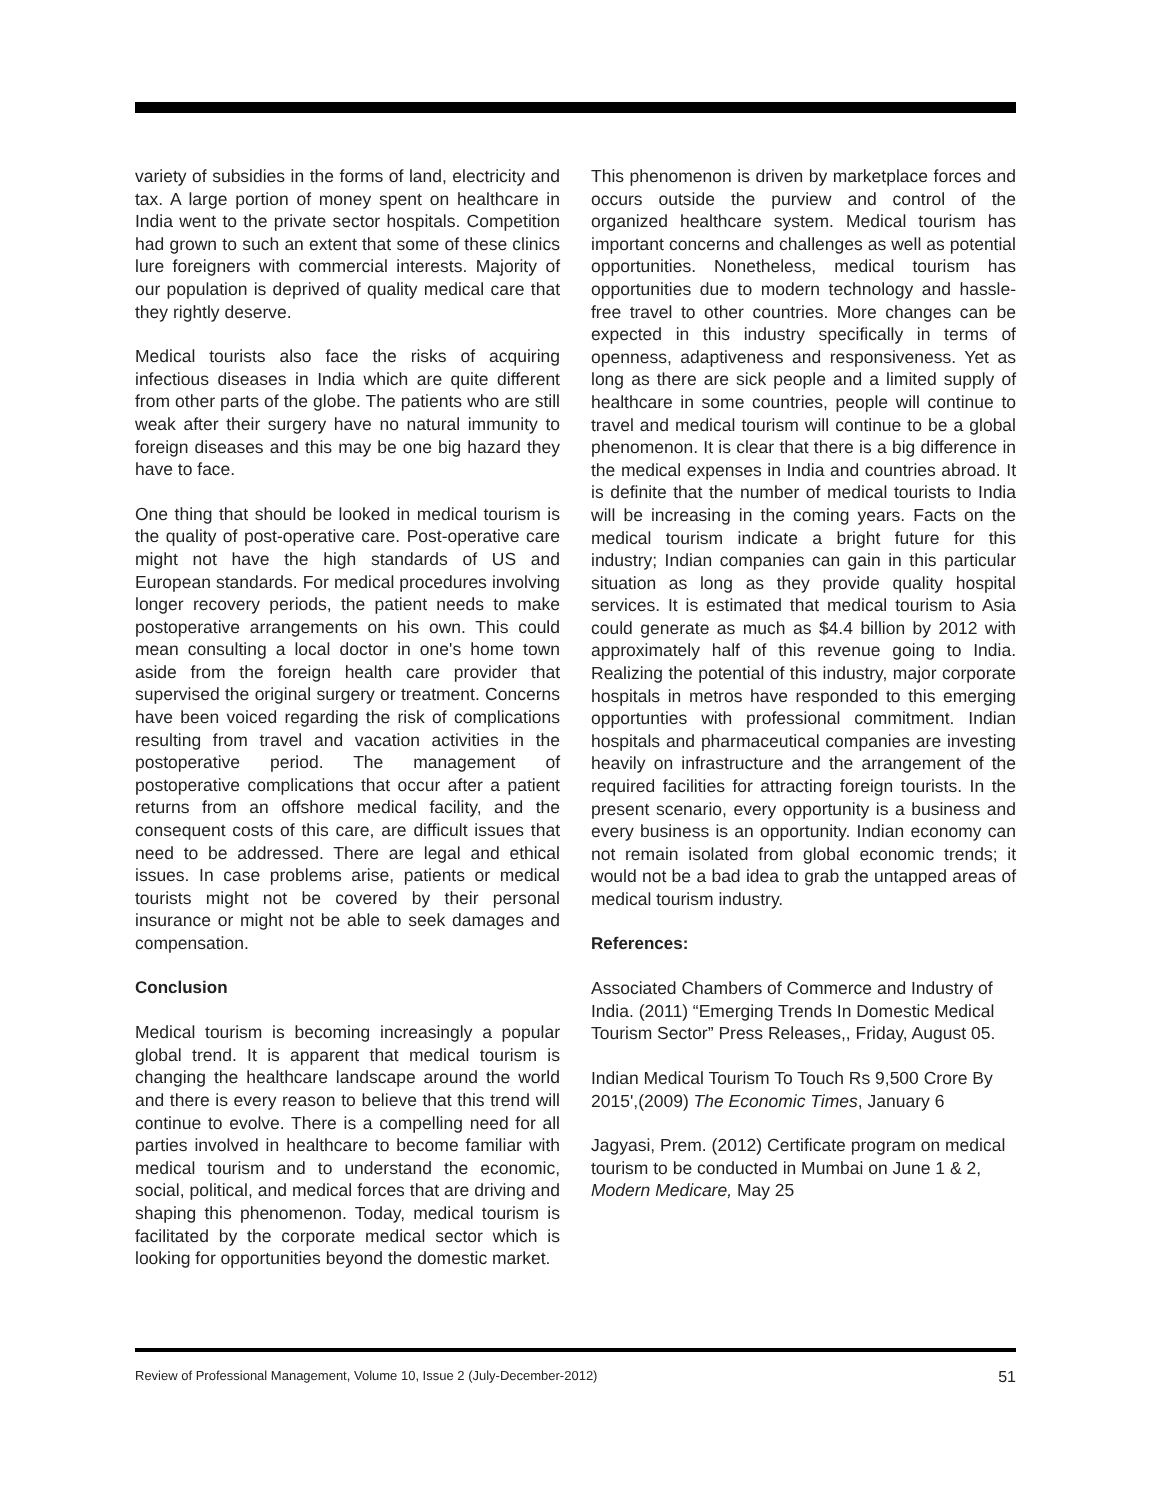variety of subsidies in the forms of land, electricity and tax. A large portion of money spent on healthcare in India went to the private sector hospitals. Competition had grown to such an extent that some of these clinics lure foreigners with commercial interests. Majority of our population is deprived of quality medical care that they rightly deserve.
Medical tourists also face the risks of acquiring infectious diseases in India which are quite different from other parts of the globe. The patients who are still weak after their surgery have no natural immunity to foreign diseases and this may be one big hazard they have to face.
One thing that should be looked in medical tourism is the quality of post-operative care. Post-operative care might not have the high standards of US and European standards. For medical procedures involving longer recovery periods, the patient needs to make postoperative arrangements on his own. This could mean consulting a local doctor in one's home town aside from the foreign health care provider that supervised the original surgery or treatment. Concerns have been voiced regarding the risk of complications resulting from travel and vacation activities in the postoperative period. The management of postoperative complications that occur after a patient returns from an offshore medical facility, and the consequent costs of this care, are difficult issues that need to be addressed. There are legal and ethical issues. In case problems arise, patients or medical tourists might not be covered by their personal insurance or might not be able to seek damages and compensation.
Conclusion
Medical tourism is becoming increasingly a popular global trend. It is apparent that medical tourism is changing the healthcare landscape around the world and there is every reason to believe that this trend will continue to evolve. There is a compelling need for all parties involved in healthcare to become familiar with medical tourism and to understand the economic, social, political, and medical forces that are driving and shaping this phenomenon. Today, medical tourism is facilitated by the corporate medical sector which is looking for opportunities beyond the domestic market.
This phenomenon is driven by marketplace forces and occurs outside the purview and control of the organized healthcare system. Medical tourism has important concerns and challenges as well as potential opportunities. Nonetheless, medical tourism has opportunities due to modern technology and hassle-free travel to other countries. More changes can be expected in this industry specifically in terms of openness, adaptiveness and responsiveness. Yet as long as there are sick people and a limited supply of healthcare in some countries, people will continue to travel and medical tourism will continue to be a global phenomenon. It is clear that there is a big difference in the medical expenses in India and countries abroad. It is definite that the number of medical tourists to India will be increasing in the coming years. Facts on the medical tourism indicate a bright future for this industry; Indian companies can gain in this particular situation as long as they provide quality hospital services. It is estimated that medical tourism to Asia could generate as much as $4.4 billion by 2012 with approximately half of this revenue going to India. Realizing the potential of this industry, major corporate hospitals in metros have responded to this emerging opportunties with professional commitment. Indian hospitals and pharmaceutical companies are investing heavily on infrastructure and the arrangement of the required facilities for attracting foreign tourists. In the present scenario, every opportunity is a business and every business is an opportunity. Indian economy can not remain isolated from global economic trends; it would not be a bad idea to grab the untapped areas of medical tourism industry.
References:
Associated Chambers of Commerce and Industry of India. (2011) “Emerging Trends In Domestic Medical Tourism Sector” Press Releases,, Friday, August 05.
Indian Medical Tourism To Touch Rs 9,500 Crore By 2015',(2009) The Economic Times, January 6
Jagyasi, Prem. (2012) Certificate program on medical tourism to be conducted in Mumbai on June 1 & 2, Modern Medicare, May 25
Review of Professional Management, Volume 10, Issue 2 (July-December-2012) 51